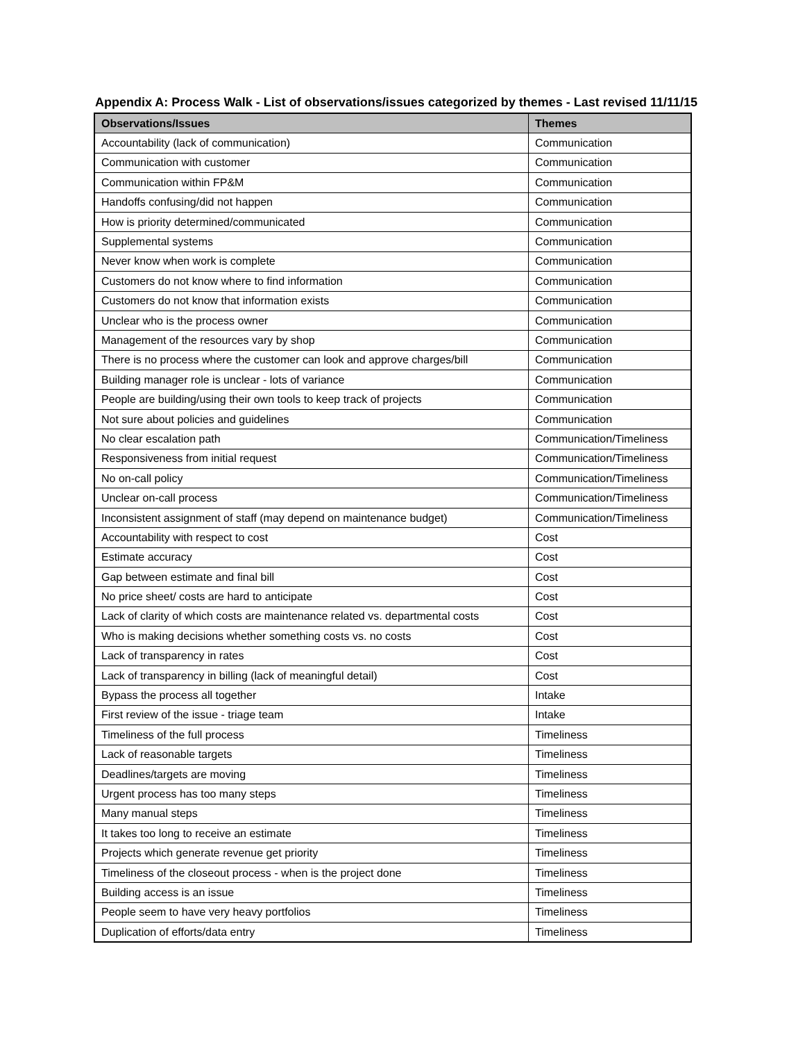Appendix A: Process Walk - List of observations/issues categorized by themes - Last revised 11/11/15
| Observations/Issues | Themes |
| --- | --- |
| Accountability (lack of communication) | Communication |
| Communication with customer | Communication |
| Communication within FP&M | Communication |
| Handoffs confusing/did not happen | Communication |
| How is priority determined/communicated | Communication |
| Supplemental systems | Communication |
| Never know when work is complete | Communication |
| Customers do not know where to find information | Communication |
| Customers do not know that information exists | Communication |
| Unclear who is the process owner | Communication |
| Management of the resources vary by shop | Communication |
| There is no process where the customer can look and approve charges/bill | Communication |
| Building manager role is unclear - lots of variance | Communication |
| People are building/using their own tools to keep track of projects | Communication |
| Not sure about policies and guidelines | Communication |
| No clear escalation path | Communication/Timeliness |
| Responsiveness from initial request | Communication/Timeliness |
| No on-call policy | Communication/Timeliness |
| Unclear on-call process | Communication/Timeliness |
| Inconsistent assignment of staff (may depend on maintenance budget) | Communication/Timeliness |
| Accountability with respect to cost | Cost |
| Estimate accuracy | Cost |
| Gap between estimate and final bill | Cost |
| No price sheet/ costs are hard to anticipate | Cost |
| Lack of clarity of which costs are maintenance related vs. departmental costs | Cost |
| Who is making decisions whether something costs vs. no costs | Cost |
| Lack of transparency in rates | Cost |
| Lack of transparency in billing (lack of meaningful detail) | Cost |
| Bypass the process all together | Intake |
| First review of the issue - triage team | Intake |
| Timeliness of the full process | Timeliness |
| Lack of reasonable targets | Timeliness |
| Deadlines/targets are moving | Timeliness |
| Urgent process has too many steps | Timeliness |
| Many manual steps | Timeliness |
| It takes too long to receive an estimate | Timeliness |
| Projects which generate revenue get priority | Timeliness |
| Timeliness of the closeout process - when is the project done | Timeliness |
| Building access is an issue | Timeliness |
| People seem to have very heavy portfolios | Timeliness |
| Duplication of efforts/data entry | Timeliness |